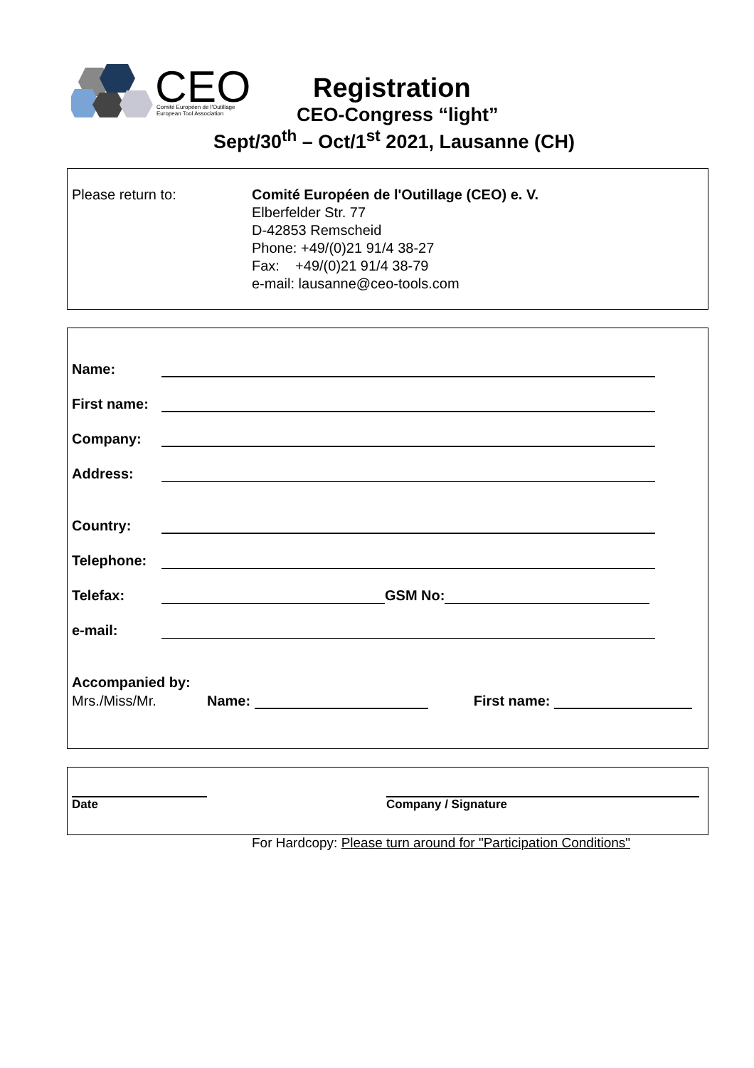CEO
Comité Européen de l'Outillage
European Tool Association
Registration
CEO-Congress “light”
Sept/30<sup>th</sup> – Oct/1<sup>st</sup> 2021, Lausanne (CH)
Please return to: Comité Européen de l'Outillage (CEO) e. V.
Elberfelder Str. 77
D-42853 Remscheid
Phone: +49/(0)21 91/4 38-27
Fax: +49/(0)21 91/4 38-79
e-mail: lausanne@ceo-tools.com
Name:
First name:
Company:
Address:
Country:
Telephone:
Telefax:
GSM No:
e-mail:
Accompanied by:
Mrs./Miss/Mr. Name:
First name:
Date Company / Signature
For Hardcopy: Please turn around for "Participation Conditions"